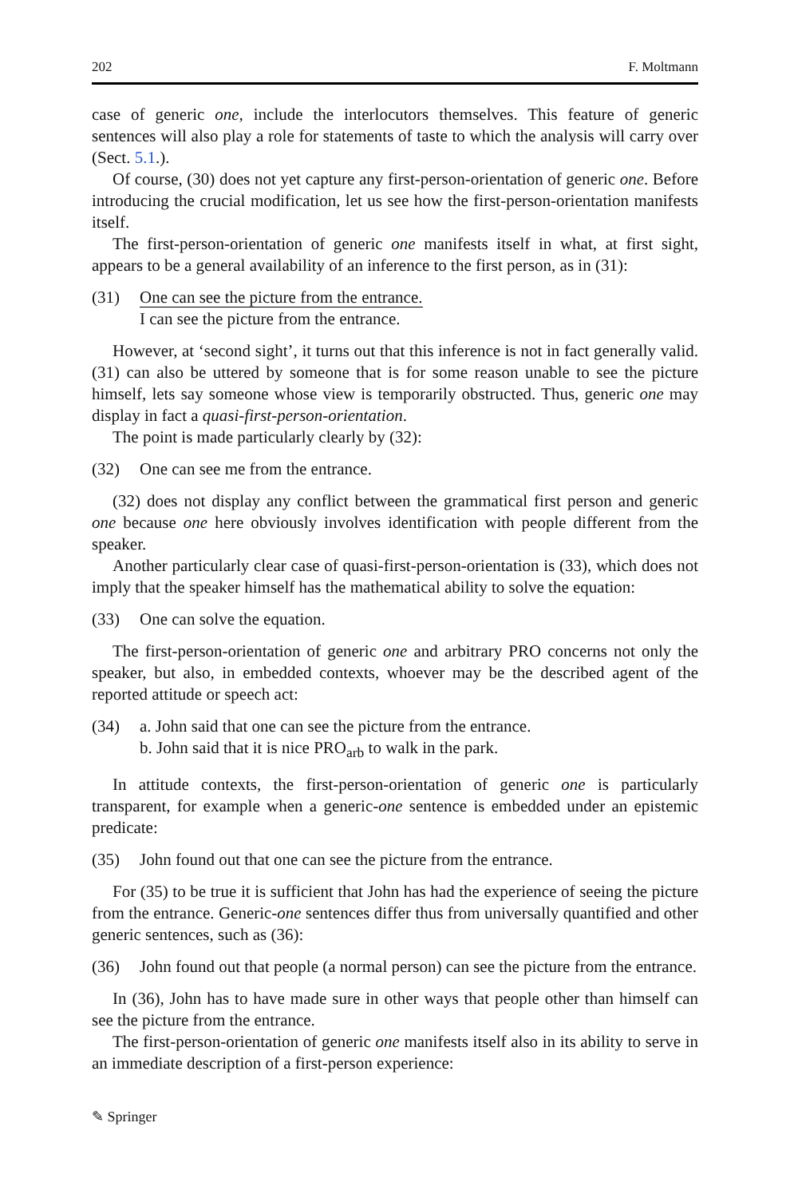202 F. Moltmann
case of generic one, include the interlocutors themselves. This feature of generic sentences will also play a role for statements of taste to which the analysis will carry over (Sect. 5.1.).
Of course, (30) does not yet capture any first-person-orientation of generic one. Before introducing the crucial modification, let us see how the first-person-orientation manifests itself.
The first-person-orientation of generic one manifests itself in what, at first sight, appears to be a general availability of an inference to the first person, as in (31):
(31) One can see the picture from the entrance.
I can see the picture from the entrance.
However, at ‘second sight’, it turns out that this inference is not in fact generally valid. (31) can also be uttered by someone that is for some reason unable to see the picture himself, lets say someone whose view is temporarily obstructed. Thus, generic one may display in fact a quasi-first-person-orientation.
The point is made particularly clearly by (32):
(32) One can see me from the entrance.
(32) does not display any conflict between the grammatical first person and generic one because one here obviously involves identification with people different from the speaker.
Another particularly clear case of quasi-first-person-orientation is (33), which does not imply that the speaker himself has the mathematical ability to solve the equation:
(33) One can solve the equation.
The first-person-orientation of generic one and arbitrary PRO concerns not only the speaker, but also, in embedded contexts, whoever may be the described agent of the reported attitude or speech act:
(34) a. John said that one can see the picture from the entrance.
b. John said that it is nice PRO<sub>arb</sub> to walk in the park.
In attitude contexts, the first-person-orientation of generic one is particularly transparent, for example when a generic-one sentence is embedded under an epistemic predicate:
(35) John found out that one can see the picture from the entrance.
For (35) to be true it is sufficient that John has had the experience of seeing the picture from the entrance. Generic-one sentences differ thus from universally quantified and other generic sentences, such as (36):
(36) John found out that people (a normal person) can see the picture from the entrance.
In (36), John has to have made sure in other ways that people other than himself can see the picture from the entrance.
The first-person-orientation of generic one manifests itself also in its ability to serve in an immediate description of a first-person experience:
✎ Springer